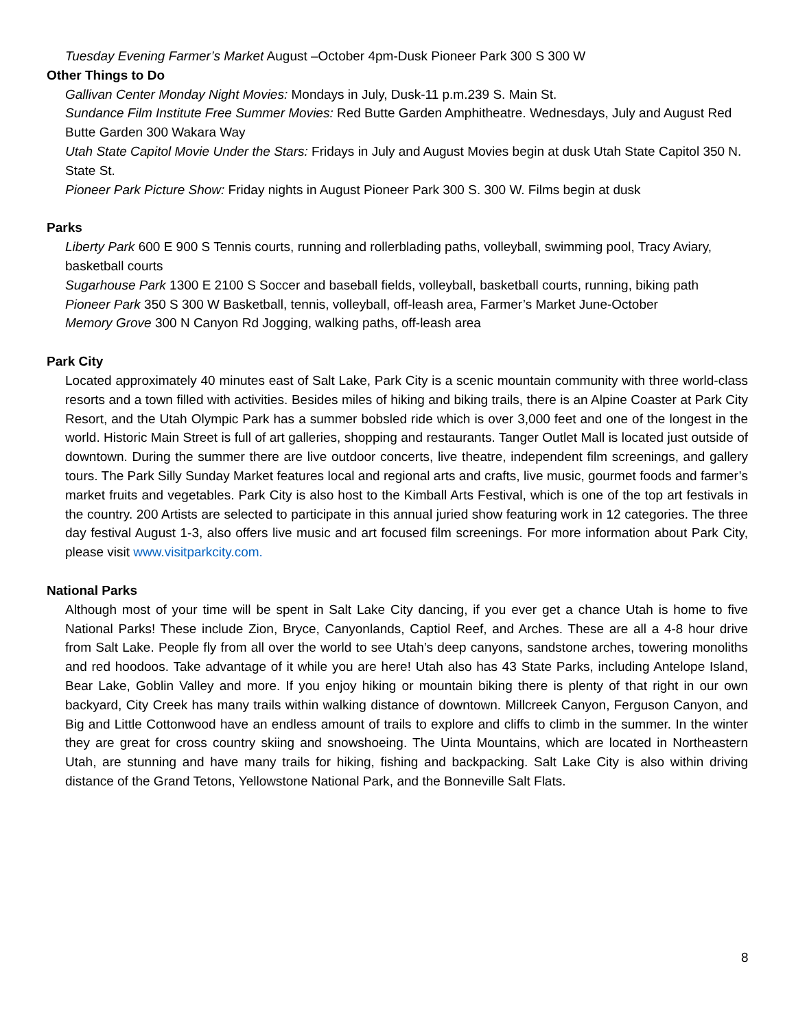Tuesday Evening Farmer’s Market August –October 4pm-Dusk Pioneer Park 300 S 300 W
Other Things to Do
Gallivan Center Monday Night Movies: Mondays in July, Dusk-11 p.m.239 S. Main St.
Sundance Film Institute Free Summer Movies: Red Butte Garden Amphitheatre. Wednesdays, July and August Red Butte Garden 300 Wakara Way
Utah State Capitol Movie Under the Stars: Fridays in July and August Movies begin at dusk Utah State Capitol 350 N. State St.
Pioneer Park Picture Show: Friday nights in August Pioneer Park 300 S. 300 W. Films begin at dusk
Parks
Liberty Park 600 E 900 S Tennis courts, running and rollerblading paths, volleyball, swimming pool, Tracy Aviary, basketball courts
Sugarhouse Park 1300 E 2100 S Soccer and baseball fields, volleyball, basketball courts, running, biking path
Pioneer Park 350 S 300 W Basketball, tennis, volleyball, off-leash area, Farmer’s Market June-October
Memory Grove 300 N Canyon Rd Jogging, walking paths, off-leash area
Park City
Located approximately 40 minutes east of Salt Lake, Park City is a scenic mountain community with three world-class resorts and a town filled with activities. Besides miles of hiking and biking trails, there is an Alpine Coaster at Park City Resort, and the Utah Olympic Park has a summer bobsled ride which is over 3,000 feet and one of the longest in the world. Historic Main Street is full of art galleries, shopping and restaurants. Tanger Outlet Mall is located just outside of downtown. During the summer there are live outdoor concerts, live theatre, independent film screenings, and gallery tours. The Park Silly Sunday Market features local and regional arts and crafts, live music, gourmet foods and farmer’s market fruits and vegetables. Park City is also host to the Kimball Arts Festival, which is one of the top art festivals in the country. 200 Artists are selected to participate in this annual juried show featuring work in 12 categories. The three day festival August 1-3, also offers live music and art focused film screenings. For more information about Park City, please visit www.visitparkcity.com.
National Parks
Although most of your time will be spent in Salt Lake City dancing, if you ever get a chance Utah is home to five National Parks! These include Zion, Bryce, Canyonlands, Captiol Reef, and Arches. These are all a 4-8 hour drive from Salt Lake. People fly from all over the world to see Utah’s deep canyons, sandstone arches, towering monoliths and red hoodoos. Take advantage of it while you are here! Utah also has 43 State Parks, including Antelope Island, Bear Lake, Goblin Valley and more. If you enjoy hiking or mountain biking there is plenty of that right in our own backyard, City Creek has many trails within walking distance of downtown. Millcreek Canyon, Ferguson Canyon, and Big and Little Cottonwood have an endless amount of trails to explore and cliffs to climb in the summer. In the winter they are great for cross country skiing and snowshoeing. The Uinta Mountains, which are located in Northeastern Utah, are stunning and have many trails for hiking, fishing and backpacking. Salt Lake City is also within driving distance of the Grand Tetons, Yellowstone National Park, and the Bonneville Salt Flats.
8